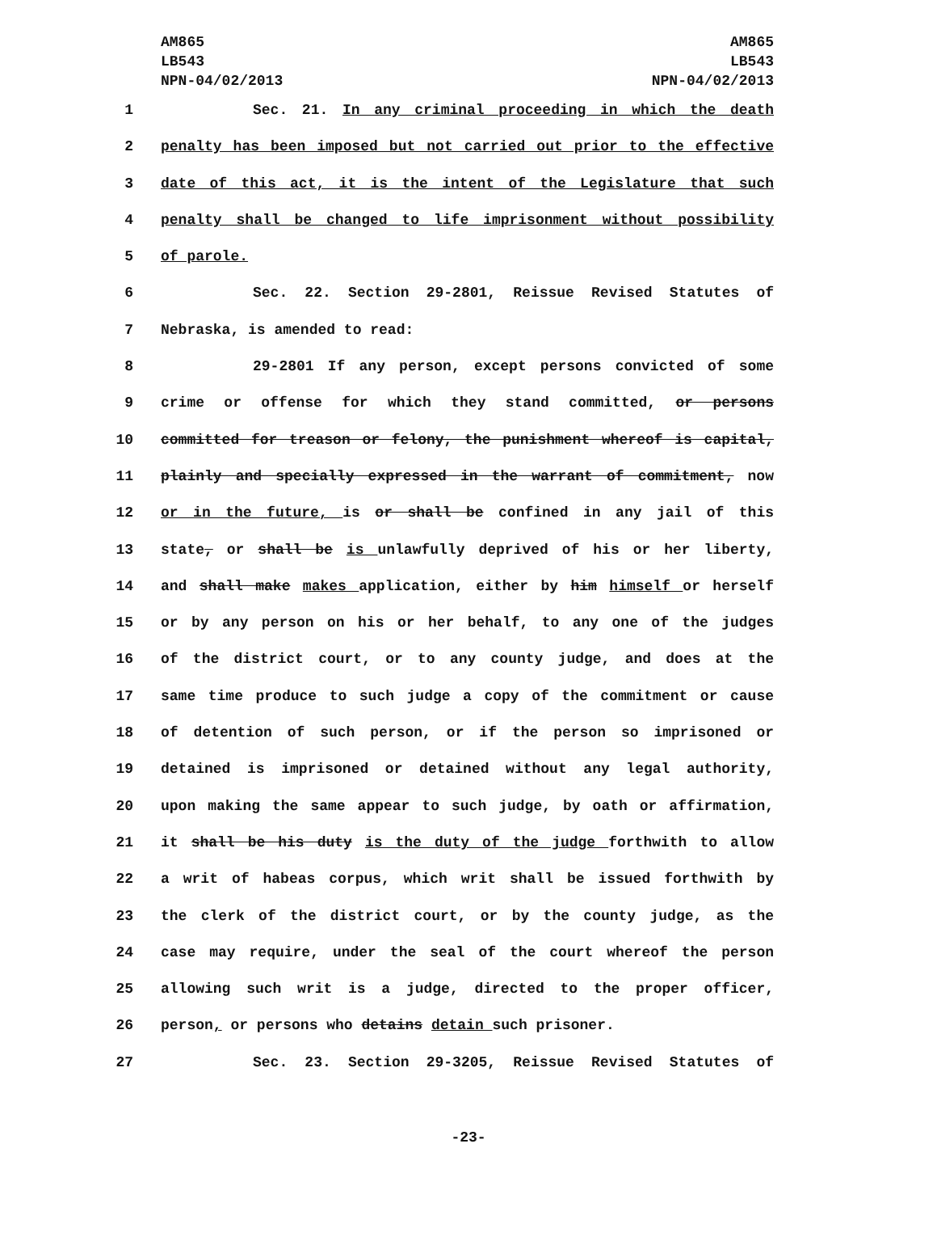AM865
LB543
NPN-04/02/2013
AM865
LB543
NPN-04/02/2013
1 Sec. 21. In any criminal proceeding in which the death
2 penalty has been imposed but not carried out prior to the effective
3 date of this act, it is the intent of the Legislature that such
4 penalty shall be changed to life imprisonment without possibility
5 of parole.
6 Sec. 22. Section 29-2801, Reissue Revised Statutes of
7 Nebraska, is amended to read:
8 29-2801 If any person, except persons convicted of some
9 crime or offense for which they stand committed, or persons
10 committed for treason or felony, the punishment whereof is capital,
11 plainly and specially expressed in the warrant of commitment, now
12 or in the future, is or shall be confined in any jail of this
13 state, or shall be is unlawfully deprived of his or her liberty,
14 and shall make makes application, either by him himself or herself
15 or by any person on his or her behalf, to any one of the judges
16 of the district court, or to any county judge, and does at the
17 same time produce to such judge a copy of the commitment or cause
18 of detention of such person, or if the person so imprisoned or
19 detained is imprisoned or detained without any legal authority,
20 upon making the same appear to such judge, by oath or affirmation,
21 it shall be his duty is the duty of the judge forthwith to allow
22 a writ of habeas corpus, which writ shall be issued forthwith by
23 the clerk of the district court, or by the county judge, as the
24 case may require, under the seal of the court whereof the person
25 allowing such writ is a judge, directed to the proper officer,
26 person, or persons who detains detain such prisoner.
27 Sec. 23. Section 29-3205, Reissue Revised Statutes of
-23-